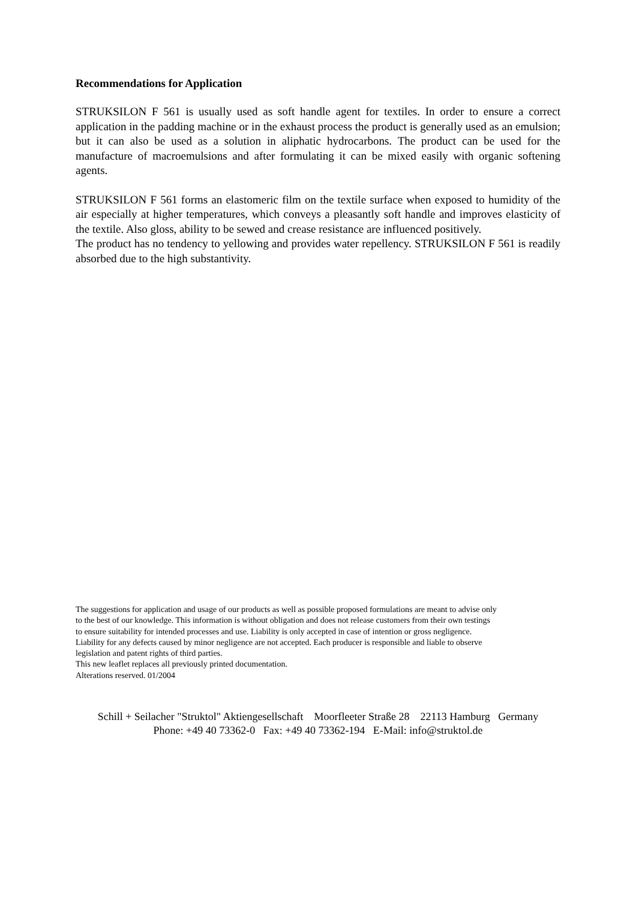Recommendations for Application
STRUKSILON F 561 is usually used as soft handle agent for textiles. In order to ensure a correct application in the padding machine or in the exhaust process the product is generally used as an emulsion; but it can also be used as a solution in aliphatic hydrocarbons. The product can be used for the manufacture of macroemulsions and after formulating it can be mixed easily with organic softening agents.
STRUKSILON F 561 forms an elastomeric film on the textile surface when exposed to humidity of the air especially at higher temperatures, which conveys a pleasantly soft handle and improves elasticity of the textile. Also gloss, ability to be sewed and crease resistance are influenced positively.
The product has no tendency to yellowing and provides water repellency. STRUKSILON F 561 is readily absorbed due to the high substantivity.
The suggestions for application and usage of our products as well as possible proposed formulations are meant to advise only
to the best of our knowledge. This information is without obligation and does not release customers from their own testings
to ensure suitability for intended processes and use. Liability is only accepted in case of intention or gross negligence.
Liability for any defects caused by minor negligence are not accepted. Each producer is responsible and liable to observe
legislation and patent rights of third parties.
This new leaflet replaces all previously printed documentation.
Alterations reserved. 01/2004
Schill + Seilacher "Struktol" Aktiengesellschaft Moorfleeter Straße 28 22113 Hamburg Germany
Phone: +49 40 73362-0 Fax: +49 40 73362-194 E-Mail: info@struktol.de